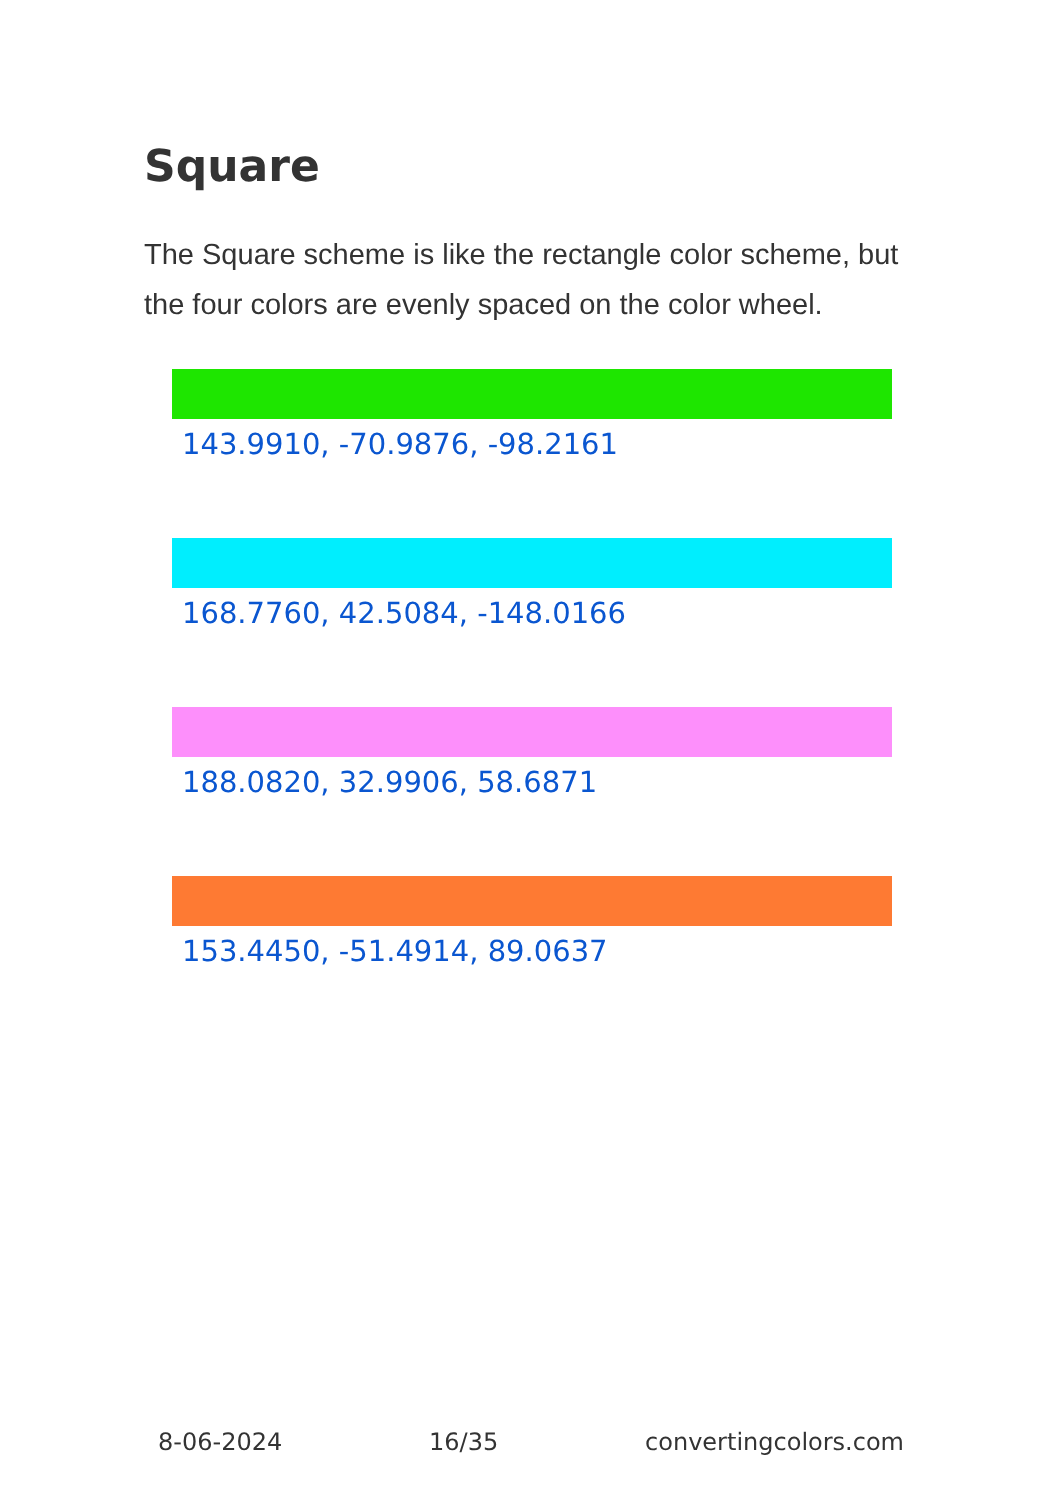Square
The Square scheme is like the rectangle color scheme, but the four colors are evenly spaced on the color wheel.
143.9910, -70.9876, -98.2161
168.7760, 42.5084, -148.0166
188.0820, 32.9906, 58.6871
153.4450, -51.4914, 89.0637
8-06-2024 16/35 convertingcolors.com